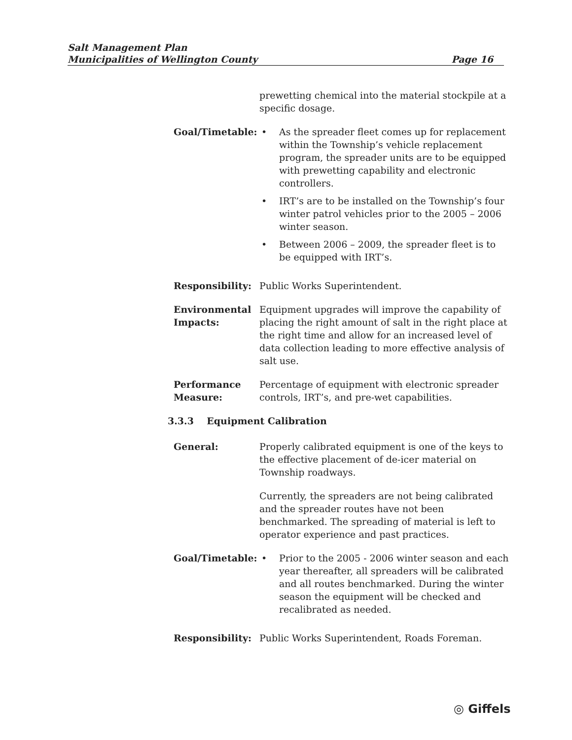Salt Management Plan
Municipalities of Wellington County
Page 16
prewetting chemical into the material stockpile at a specific dosage.
Goal/Timetable: • As the spreader fleet comes up for replacement within the Township’s vehicle replacement program, the spreader units are to be equipped with prewetting capability and electronic controllers.
• IRT’s are to be installed on the Township’s four winter patrol vehicles prior to the 2005 – 2006 winter season.
• Between 2006 – 2009, the spreader fleet is to be equipped with IRT’s.
Responsibility: Public Works Superintendent.
Environmental Impacts:
Equipment upgrades will improve the capability of placing the right amount of salt in the right place at the right time and allow for an increased level of data collection leading to more effective analysis of salt use.
Performance Measure:
Percentage of equipment with electronic spreader controls, IRT’s, and pre-wet capabilities.
3.3.3 Equipment Calibration
General: Properly calibrated equipment is one of the keys to the effective placement of de-icer material on Township roadways.
Currently, the spreaders are not being calibrated and the spreader routes have not been benchmarked. The spreading of material is left to operator experience and past practices.
Goal/Timetable: • Prior to the 2005 - 2006 winter season and each year thereafter, all spreaders will be calibrated and all routes benchmarked. During the winter season the equipment will be checked and recalibrated as needed.
Responsibility: Public Works Superintendent, Roads Foreman.
◎ Giffels